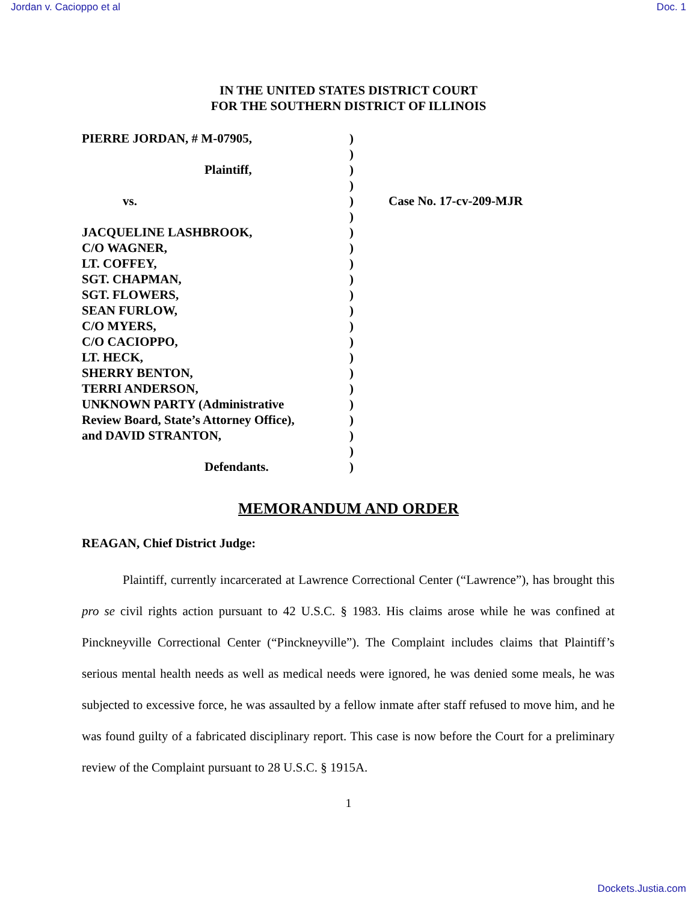Jordan v. Cacioppo et al Doc. 1
IN THE UNITED STATES DISTRICT COURT
FOR THE SOUTHERN DISTRICT OF ILLINOIS
PIERRE JORDAN, # M-07905,)
)
Plaintiff,)
)
vs.) Case No. 17-cv-209-MJR
)
JACQUELINE LASHBROOK,)
C/O WAGNER,)
LT. COFFEY,)
SGT. CHAPMAN,)
SGT. FLOWERS,)
SEAN FURLOW,)
C/O MYERS,)
C/O CACIOPPO,)
LT. HECK,)
SHERRY BENTON,)
TERRI ANDERSON,)
UNKNOWN PARTY (Administrative)
Review Board, State’s Attorney Office),)
and DAVID STRANTON,)
)
Defendants.)
MEMORANDUM AND ORDER
REAGAN, Chief District Judge:
Plaintiff, currently incarcerated at Lawrence Correctional Center (“Lawrence”), has brought this pro se civil rights action pursuant to 42 U.S.C. § 1983. His claims arose while he was confined at Pinckneyville Correctional Center (“Pinckneyville”). The Complaint includes claims that Plaintiff’s serious mental health needs as well as medical needs were ignored, he was denied some meals, he was subjected to excessive force, he was assaulted by a fellow inmate after staff refused to move him, and he was found guilty of a fabricated disciplinary report. This case is now before the Court for a preliminary review of the Complaint pursuant to 28 U.S.C. § 1915A.
1
Dockets.Justia.com